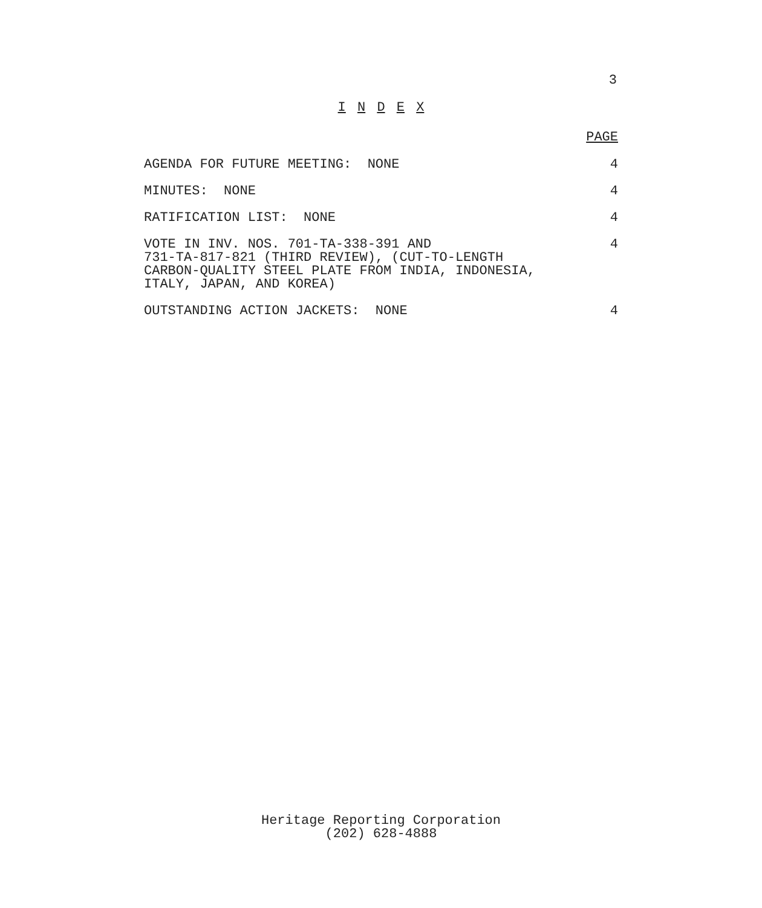3
I N D E X
PAGE
AGENDA FOR FUTURE MEETING: NONE
4
MINUTES: NONE 4
RATIFICATION LIST: NONE 4
VOTE IN INV. NOS. 701-TA-338-391 AND
731-TA-817-821 (THIRD REVIEW), (CUT-TO-LENGTH
CARBON-QUALITY STEEL PLATE FROM INDIA, INDONESIA,
ITALY, JAPAN, AND KOREA)
4
OUTSTANDING ACTION JACKETS: NONE
4
Heritage Reporting Corporation
(202) 628-4888